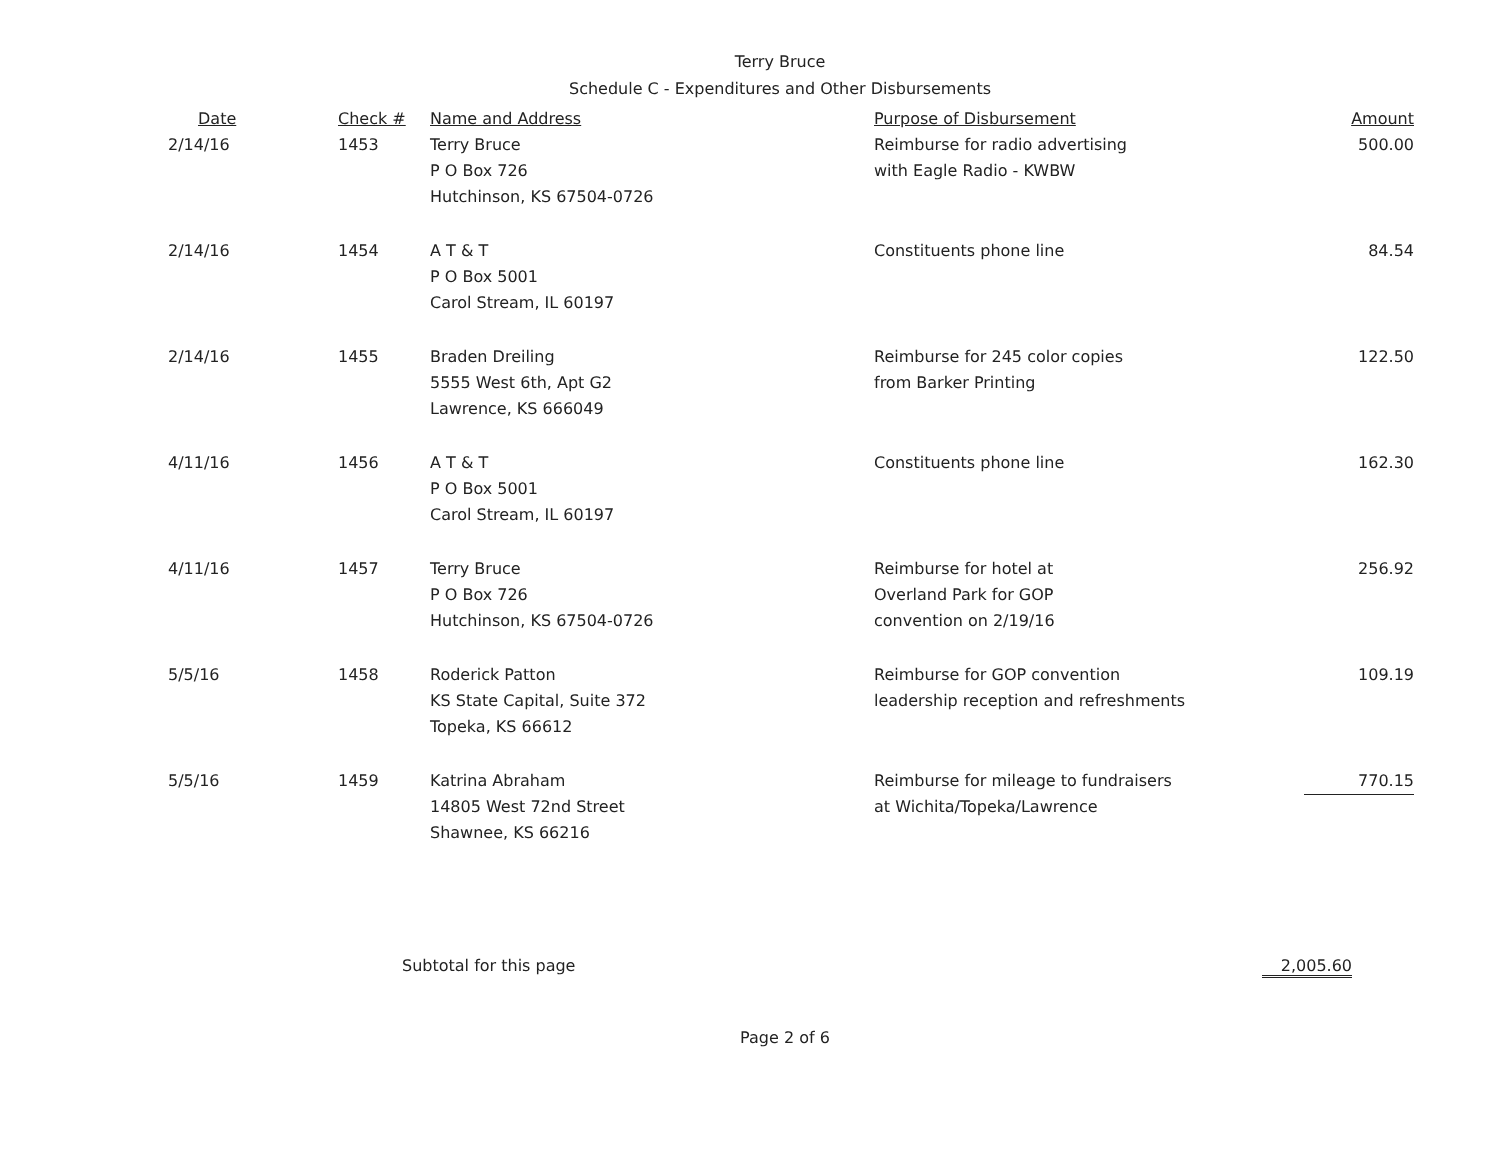Terry Bruce
Schedule C - Expenditures and Other Disbursements
| Date | Check # | Name and Address | Purpose of Disbursement | Amount |
| --- | --- | --- | --- | --- |
| 2/14/16 | 1453 | Terry Bruce P O Box 726 Hutchinson, KS 67504-0726 | Reimburse for radio advertising with Eagle Radio - KWBW | 500.00 |
| 2/14/16 | 1454 | A T & T P O Box 5001 Carol Stream, IL 60197 | Constituents phone line | 84.54 |
| 2/14/16 | 1455 | Braden Dreiling 5555 West 6th, Apt G2 Lawrence, KS 666049 | Reimburse for 245 color copies from Barker Printing | 122.50 |
| 4/11/16 | 1456 | A T & T P O Box 5001 Carol Stream, IL 60197 | Constituents phone line | 162.30 |
| 4/11/16 | 1457 | Terry Bruce P O Box 726 Hutchinson, KS 67504-0726 | Reimburse for hotel at Overland Park for GOP convention on 2/19/16 | 256.92 |
| 5/5/16 | 1458 | Roderick Patton KS State Capital, Suite 372 Topeka, KS 66612 | Reimburse for GOP convention leadership reception and refreshments | 109.19 |
| 5/5/16 | 1459 | Katrina Abraham 14805 West 72nd Street Shawnee, KS 66216 | Reimburse for mileage to fundraisers at Wichita/Topeka/Lawrence | 770.15 |
Subtotal for this page 2,005.60
Page 2 of 6